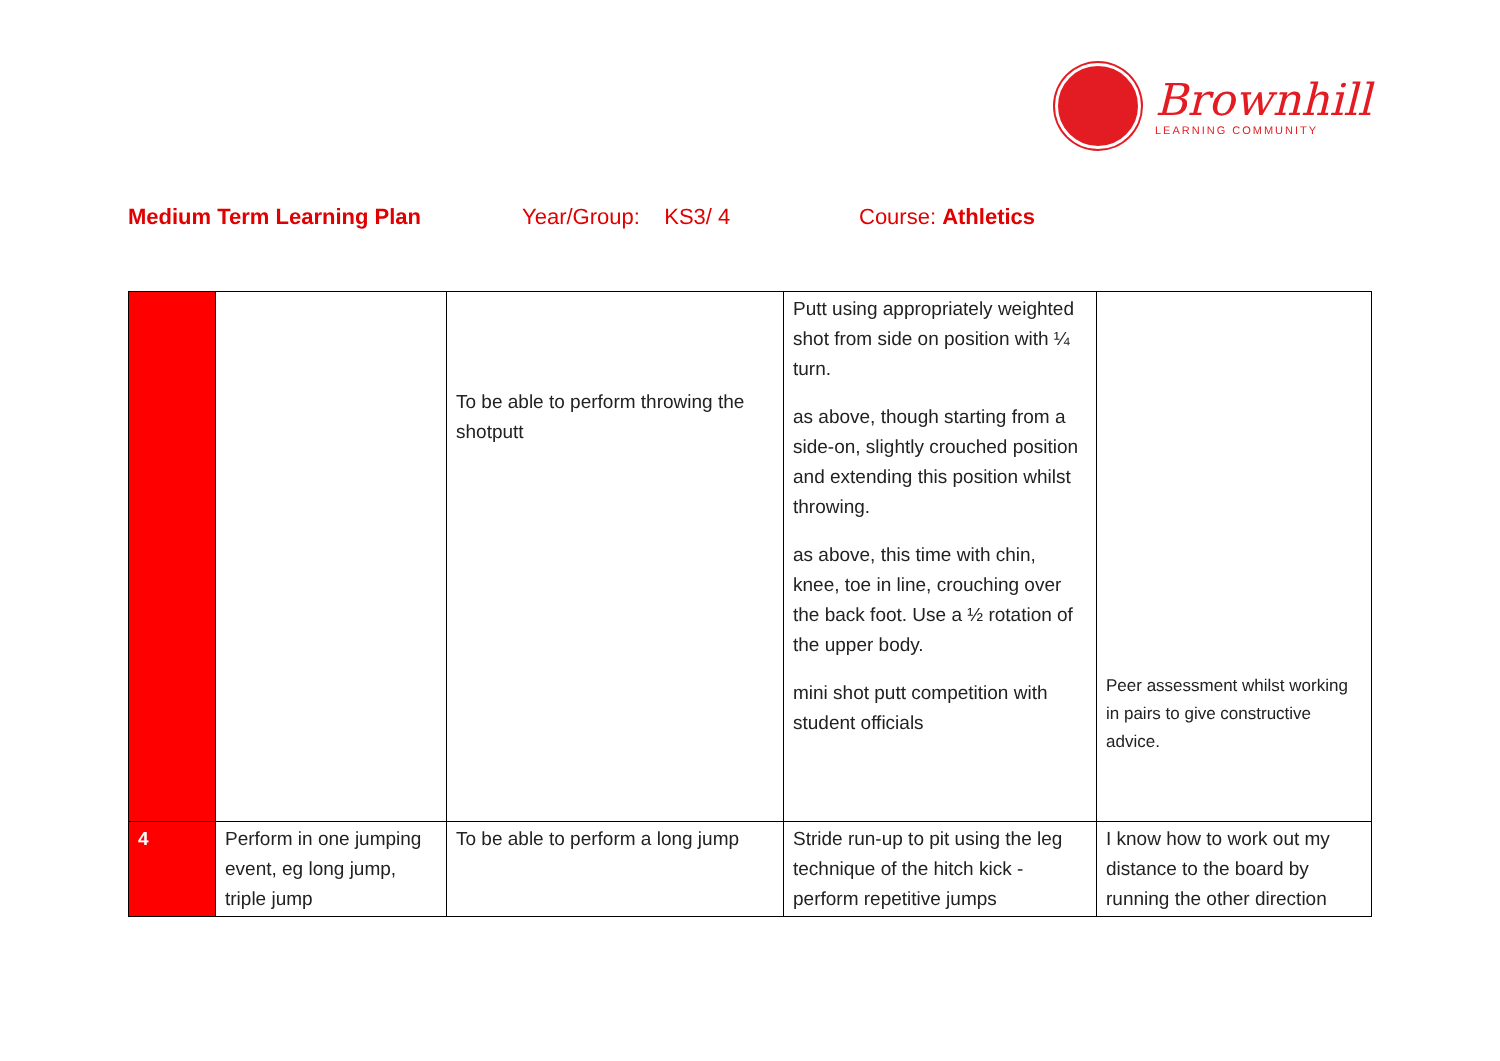Brownhill
LEARNING COMMUNITY
Medium Term Learning Plan Year/Group: KS3/ 4 Course: Athletics
| | | To be able to perform throwing the shotputt | Putt using appropriately weighted shot from side on position with ¼ turn. as above, though starting from a side-on, slightly crouched position and extending this position whilst throwing. as above, this time with chin, knee, toe in line, crouching over the back foot. Use a ½ rotation of the upper body. mini shot putt competition with student officials | Peer assessment whilst working in pairs to give constructive advice. |
| 4 | Perform in one jumping event, eg long jump, triple jump | To be able to perform a long jump | Stride run-up to pit using the leg technique of the hitch kick - perform repetitive jumps | I know how to work out my distance to the board by running the other direction |